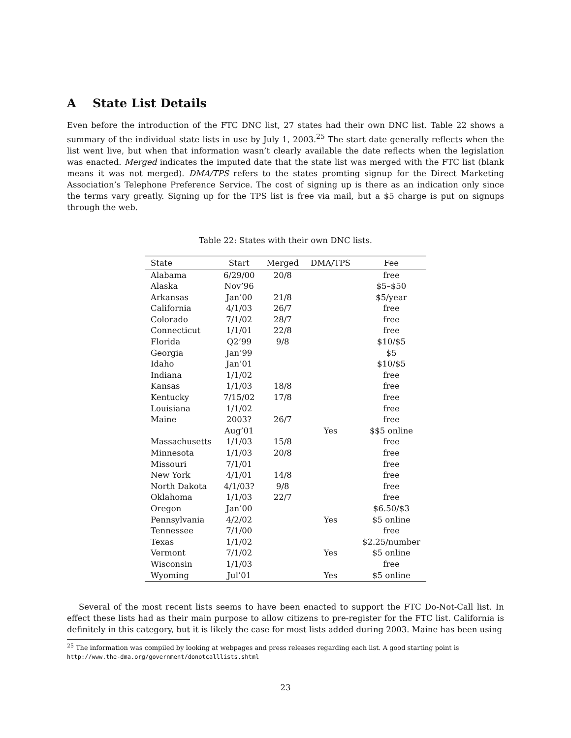A State List Details
Even before the introduction of the FTC DNC list, 27 states had their own DNC list. Table 22 shows a summary of the individual state lists in use by July 1, 2003.<sup>25</sup> The start date generally reflects when the list went live, but when that information wasn’t clearly available the date reflects when the legislation was enacted. Merged indicates the imputed date that the state list was merged with the FTC list (blank means it was not merged). DMA/TPS refers to the states promting signup for the Direct Marketing Association’s Telephone Preference Service. The cost of signing up is there as an indication only since the terms vary greatly. Signing up for the TPS list is free via mail, but a $5 charge is put on signups through the web.
Table 22: States with their own DNC lists.
| State | Start | Merged | DMA/TPS | Fee |
| --- | --- | --- | --- | --- |
| Alabama | 6/29/00 | 20/8 | | free |
| Alaska | Nov’96 | | | $5–$50 |
| Arkansas | Jan’00 | 21/8 | | $5/year |
| California | 4/1/03 | 26/7 | | free |
| Colorado | 7/1/02 | 28/7 | | free |
| Connecticut | 1/1/01 | 22/8 | | free |
| Florida | Q2’99 | 9/8 | | $10/$5 |
| Georgia | Jan’99 | | | $5 |
| Idaho | Jan’01 | | | $10/$5 |
| Indiana | 1/1/02 | | | free |
| Kansas | 1/1/03 | 18/8 | | free |
| Kentucky | 7/15/02 | 17/8 | | free |
| Louisiana | 1/1/02 | | | free |
| Maine | 2003? | 26/7 | | free |
| | Aug’01 | | Yes | $$5 online |
| Massachusetts | 1/1/03 | 15/8 | | free |
| Minnesota | 1/1/03 | 20/8 | | free |
| Missouri | 7/1/01 | | | free |
| New York | 4/1/01 | 14/8 | | free |
| North Dakota | 4/1/03? | 9/8 | | free |
| Oklahoma | 1/1/03 | 22/7 | | free |
| Oregon | Jan’00 | | | $6.50/$3 |
| Pennsylvania | 4/2/02 | | Yes | $5 online |
| Tennessee | 7/1/00 | | | free |
| Texas | 1/1/02 | | | $2.25/number |
| Vermont | 7/1/02 | | Yes | $5 online |
| Wisconsin | 1/1/03 | | | free |
| Wyoming | Jul’01 | | Yes | $5 online |
Several of the most recent lists seems to have been enacted to support the FTC Do-Not-Call list. In effect these lists had as their main purpose to allow citizens to pre-register for the FTC list. California is definitely in this category, but it is likely the case for most lists added during 2003. Maine has been using
<sup>25</sup> The information was compiled by looking at webpages and press releases regarding each list. A good starting point is http://www.the-dma.org/government/donotcalllists.shtml
23